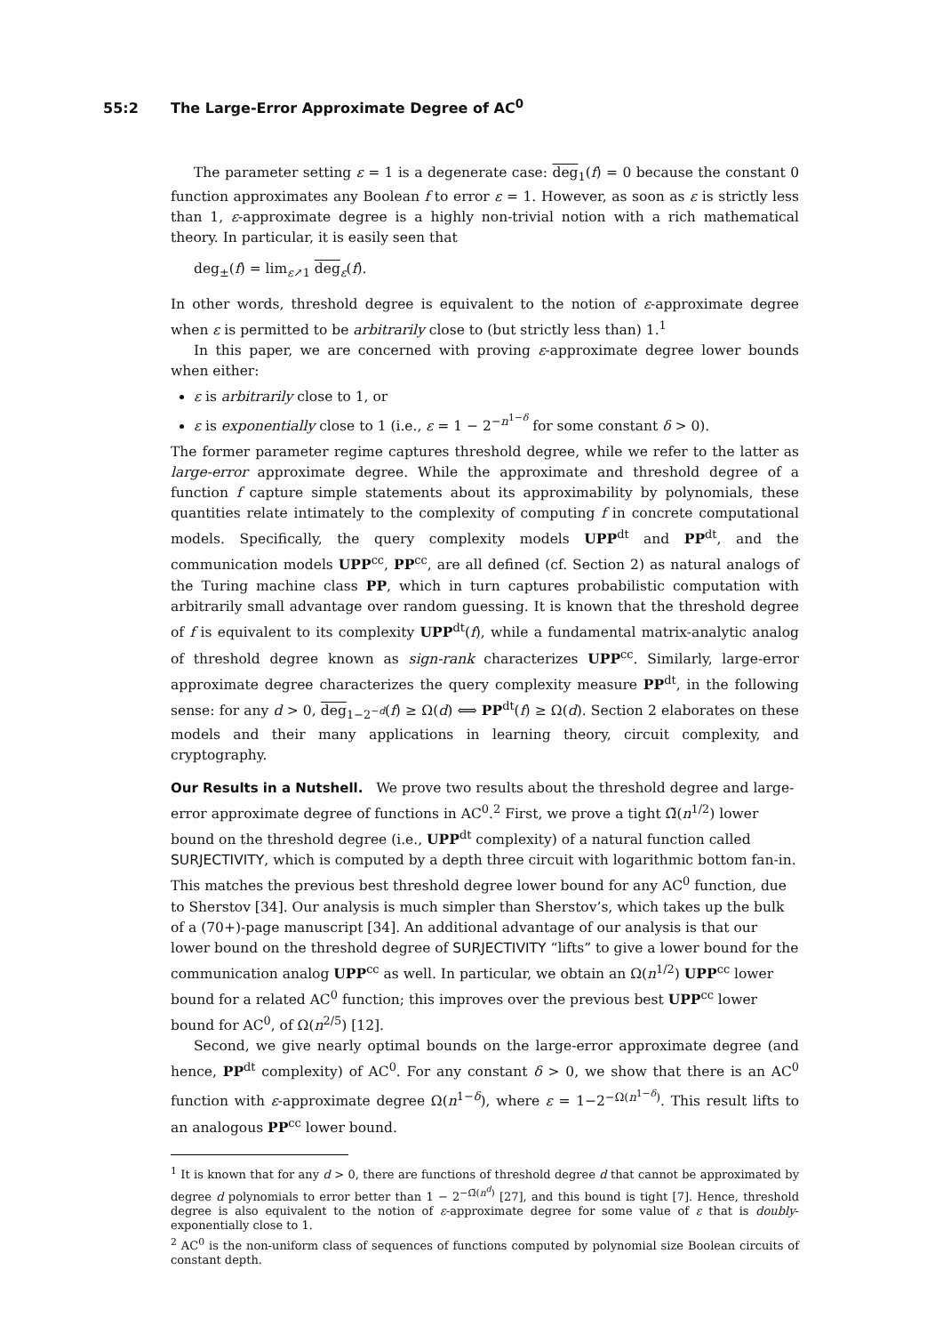55:2 The Large-Error Approximate Degree of AC<sup>0</sup>
The parameter setting ε = 1 is a degenerate case: deg<sub>1</sub>(f) = 0 because the constant 0 function approximates any Boolean f to error ε = 1. However, as soon as ε is strictly less than 1, ε-approximate degree is a highly non-trivial notion with a rich mathematical theory. In particular, it is easily seen that
deg<sub>±</sub>(f) = lim<sub>ε↗1</sub> deg<sub>ε</sub>(f).
In other words, threshold degree is equivalent to the notion of ε-approximate degree when ε is permitted to be arbitrarily close to (but strictly less than) 1.<sup>1</sup>
In this paper, we are concerned with proving ε-approximate degree lower bounds when either:
ε is arbitrarily close to 1, or
ε is exponentially close to 1 (i.e., ε = 1 − 2<sup>−n<sup>1−δ</sup></sup> for some constant δ > 0).
The former parameter regime captures threshold degree, while we refer to the latter as large-error approximate degree. While the approximate and threshold degree of a function f capture simple statements about its approximability by polynomials, these quantities relate intimately to the complexity of computing f in concrete computational models. Specifically, the query complexity models UPP<sup>dt</sup> and PP<sup>dt</sup>, and the communication models UPP<sup>cc</sup>, PP<sup>cc</sup>, are all defined (cf. Section 2) as natural analogs of the Turing machine class PP, which in turn captures probabilistic computation with arbitrarily small advantage over random guessing. It is known that the threshold degree of f is equivalent to its complexity UPP<sup>dt</sup>(f), while a fundamental matrix-analytic analog of threshold degree known as sign-rank characterizes UPP<sup>cc</sup>. Similarly, large-error approximate degree characterizes the query complexity measure PP<sup>dt</sup>, in the following sense: for any d > 0, deg<sub>1−2<sup>−d</sup></sub>(f) ≥ Ω(d) ⟺ PP<sup>dt</sup>(f) ≥ Ω(d). Section 2 elaborates on these models and their many applications in learning theory, circuit complexity, and cryptography.
Our Results in a Nutshell.
We prove two results about the threshold degree and large-error approximate degree of functions in AC<sup>0</sup>.<sup>2</sup> First, we prove a tight Ω̃(n<sup>1/2</sup>) lower bound on the threshold degree (i.e., UPP<sup>dt</sup> complexity) of a natural function called SURJECTIVITY, which is computed by a depth three circuit with logarithmic bottom fan-in. This matches the previous best threshold degree lower bound for any AC<sup>0</sup> function, due to Sherstov [34]. Our analysis is much simpler than Sherstov’s, which takes up the bulk of a (70+)-page manuscript [34]. An additional advantage of our analysis is that our lower bound on the threshold degree of SURJECTIVITY “lifts” to give a lower bound for the communication analog UPP<sup>cc</sup> as well. In particular, we obtain an Ω(n<sup>1/2</sup>) UPP<sup>cc</sup> lower bound for a related AC<sup>0</sup> function; this improves over the previous best UPP<sup>cc</sup> lower bound for AC<sup>0</sup>, of Ω(n<sup>2/5</sup>) [12].
Second, we give nearly optimal bounds on the large-error approximate degree (and hence, PP<sup>dt</sup> complexity) of AC<sup>0</sup>. For any constant δ > 0, we show that there is an AC<sup>0</sup> function with ε-approximate degree Ω(n<sup>1−δ</sup>), where ε = 1−2<sup>−Ω(n<sup>1−δ</sup>)</sup>. This result lifts to an analogous PP<sup>cc</sup> lower bound.
<sup>1</sup> It is known that for any d > 0, there are functions of threshold degree d that cannot be approximated by degree d polynomials to error better than 1 − 2<sup>−Ω̃(n<sup>d</sup>)</sup> [27], and this bound is tight [7]. Hence, threshold degree is also equivalent to the notion of ε-approximate degree for some value of ε that is doubly-exponentially close to 1.
<sup>2</sup> AC<sup>0</sup> is the non-uniform class of sequences of functions computed by polynomial size Boolean circuits of constant depth.